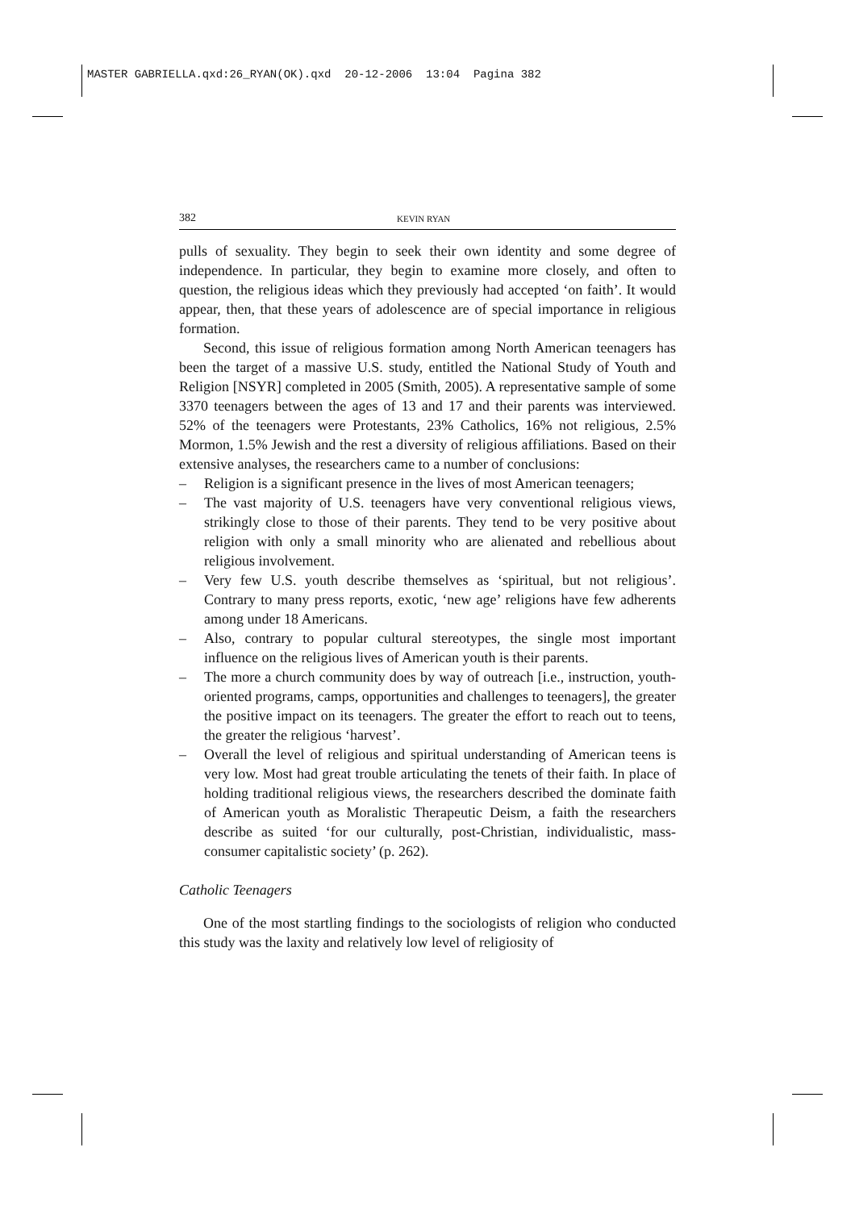MASTER GABRIELLA.qxd:26_RYAN(OK).qxd 20-12-2006 13:04 Pagina 382
382 KEVIN RYAN
pulls of sexuality. They begin to seek their own identity and some degree of independence. In particular, they begin to examine more closely, and often to question, the religious ideas which they previously had accepted ‘on faith’. It would appear, then, that these years of adolescence are of special importance in religious formation.
Second, this issue of religious formation among North American teenagers has been the target of a massive U.S. study, entitled the National Study of Youth and Religion [NSYR] completed in 2005 (Smith, 2005). A representative sample of some 3370 teenagers between the ages of 13 and 17 and their parents was interviewed. 52% of the teenagers were Protestants, 23% Catholics, 16% not religious, 2.5% Mormon, 1.5% Jewish and the rest a diversity of religious affiliations. Based on their extensive analyses, the researchers came to a number of conclusions:
– Religion is a significant presence in the lives of most American teenagers;
– The vast majority of U.S. teenagers have very conventional religious views, strikingly close to those of their parents. They tend to be very positive about religion with only a small minority who are alienated and rebellious about religious involvement.
– Very few U.S. youth describe themselves as ‘spiritual, but not religious’. Contrary to many press reports, exotic, ‘new age’ religions have few adherents among under 18 Americans.
– Also, contrary to popular cultural stereotypes, the single most important influence on the religious lives of American youth is their parents.
– The more a church community does by way of outreach [i.e., instruction, youth-oriented programs, camps, opportunities and challenges to teenagers], the greater the positive impact on its teenagers. The greater the effort to reach out to teens, the greater the religious ‘harvest’.
– Overall the level of religious and spiritual understanding of American teens is very low. Most had great trouble articulating the tenets of their faith. In place of holding traditional religious views, the researchers described the dominate faith of American youth as Moralistic Therapeutic Deism, a faith the researchers describe as suited ‘for our culturally, post-Christian, individualistic, mass-consumer capitalistic society’ (p. 262).
Catholic Teenagers
One of the most startling findings to the sociologists of religion who conducted this study was the laxity and relatively low level of religiosity of